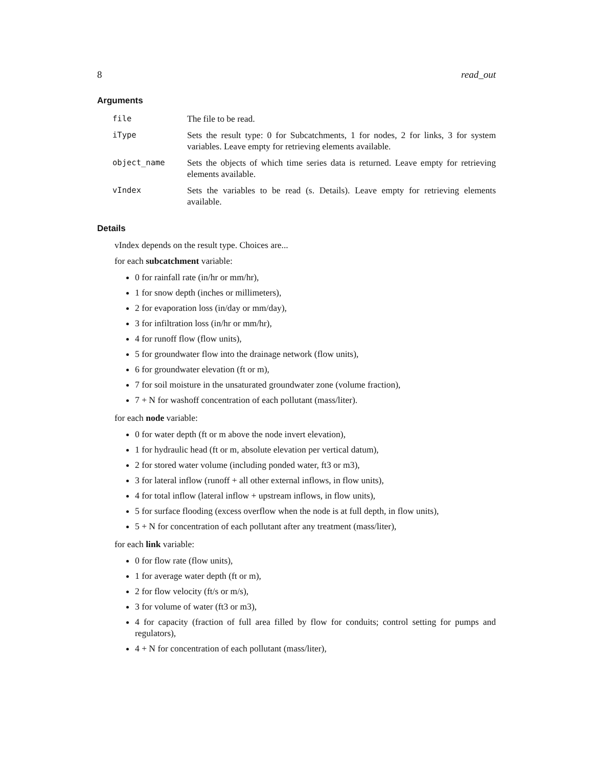8 read_out
Arguments
| file | The file to be read. |
| iType | Sets the result type: 0 for Subcatchments, 1 for nodes, 2 for links, 3 for system variables. Leave empty for retrieving elements available. |
| object_name | Sets the objects of which time series data is returned. Leave empty for retrieving elements available. |
| vIndex | Sets the variables to be read (s. Details). Leave empty for retrieving elements available. |
Details
vIndex depends on the result type. Choices are...
for each subcatchment variable:
0 for rainfall rate (in/hr or mm/hr),
1 for snow depth (inches or millimeters),
2 for evaporation loss (in/day or mm/day),
3 for infiltration loss (in/hr or mm/hr),
4 for runoff flow (flow units),
5 for groundwater flow into the drainage network (flow units),
6 for groundwater elevation (ft or m),
7 for soil moisture in the unsaturated groundwater zone (volume fraction),
7 + N for washoff concentration of each pollutant (mass/liter).
for each node variable:
0 for water depth (ft or m above the node invert elevation),
1 for hydraulic head (ft or m, absolute elevation per vertical datum),
2 for stored water volume (including ponded water, ft3 or m3),
3 for lateral inflow (runoff + all other external inflows, in flow units),
4 for total inflow (lateral inflow + upstream inflows, in flow units),
5 for surface flooding (excess overflow when the node is at full depth, in flow units),
5 + N for concentration of each pollutant after any treatment (mass/liter),
for each link variable:
0 for flow rate (flow units),
1 for average water depth (ft or m),
2 for flow velocity (ft/s or m/s),
3 for volume of water (ft3 or m3),
4 for capacity (fraction of full area filled by flow for conduits; control setting for pumps and regulators),
4 + N for concentration of each pollutant (mass/liter),